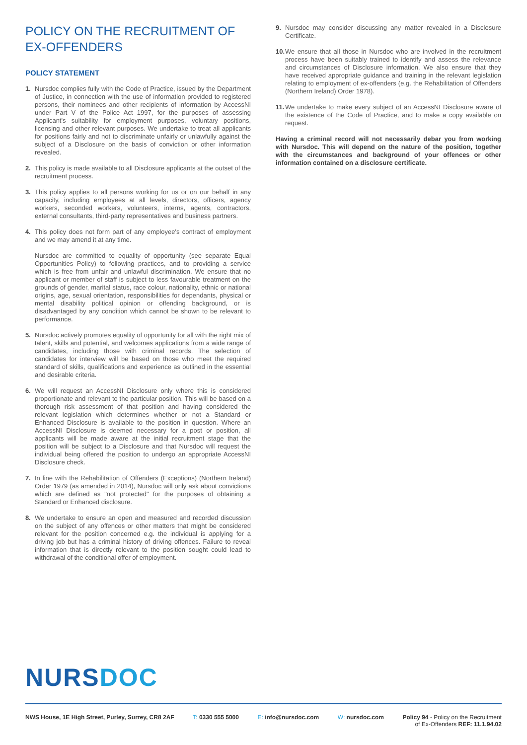POLICY ON THE RECRUITMENT OF EX-OFFENDERS
POLICY STATEMENT
1. Nursdoc complies fully with the Code of Practice, issued by the Department of Justice, in connection with the use of information provided to registered persons, their nominees and other recipients of information by AccessNI under Part V of the Police Act 1997, for the purposes of assessing Applicant's suitability for employment purposes, voluntary positions, licensing and other relevant purposes. We undertake to treat all applicants for positions fairly and not to discriminate unfairly or unlawfully against the subject of a Disclosure on the basis of conviction or other information revealed.
2. This policy is made available to all Disclosure applicants at the outset of the recruitment process.
3. This policy applies to all persons working for us or on our behalf in any capacity, including employees at all levels, directors, officers, agency workers, seconded workers, volunteers, interns, agents, contractors, external consultants, third-party representatives and business partners.
4. This policy does not form part of any employee's contract of employment and we may amend it at any time.
Nursdoc are committed to equality of opportunity (see separate Equal Opportunities Policy) to following practices, and to providing a service which is free from unfair and unlawful discrimination. We ensure that no applicant or member of staff is subject to less favourable treatment on the grounds of gender, marital status, race colour, nationality, ethnic or national origins, age, sexual orientation, responsibilities for dependants, physical or mental disability political opinion or offending background, or is disadvantaged by any condition which cannot be shown to be relevant to performance.
5. Nursdoc actively promotes equality of opportunity for all with the right mix of talent, skills and potential, and welcomes applications from a wide range of candidates, including those with criminal records. The selection of candidates for interview will be based on those who meet the required standard of skills, qualifications and experience as outlined in the essential and desirable criteria.
6. We will request an AccessNI Disclosure only where this is considered proportionate and relevant to the particular position. This will be based on a thorough risk assessment of that position and having considered the relevant legislation which determines whether or not a Standard or Enhanced Disclosure is available to the position in question. Where an AccessNI Disclosure is deemed necessary for a post or position, all applicants will be made aware at the initial recruitment stage that the position will be subject to a Disclosure and that Nursdoc will request the individual being offered the position to undergo an appropriate AccessNI Disclosure check.
7. In line with the Rehabilitation of Offenders (Exceptions) (Northern Ireland) Order 1979 (as amended in 2014), Nursdoc will only ask about convictions which are defined as "not protected" for the purposes of obtaining a Standard or Enhanced disclosure.
8. We undertake to ensure an open and measured and recorded discussion on the subject of any offences or other matters that might be considered relevant for the position concerned e.g. the individual is applying for a driving job but has a criminal history of driving offences. Failure to reveal information that is directly relevant to the position sought could lead to withdrawal of the conditional offer of employment.
9. Nursdoc may consider discussing any matter revealed in a Disclosure Certificate.
10. We ensure that all those in Nursdoc who are involved in the recruitment process have been suitably trained to identify and assess the relevance and circumstances of Disclosure information. We also ensure that they have received appropriate guidance and training in the relevant legislation relating to employment of ex-offenders (e.g. the Rehabilitation of Offenders (Northern Ireland) Order 1978).
11. We undertake to make every subject of an AccessNI Disclosure aware of the existence of the Code of Practice, and to make a copy available on request.
Having a criminal record will not necessarily debar you from working with Nursdoc. This will depend on the nature of the position, together with the circumstances and background of your offences or other information contained on a disclosure certificate.
NURSDOC
NWS House, 1E High Street, Purley, Surrey, CR8 2AF T: 0330 555 5000 E: info@nursdoc.com W: nursdoc.com Policy 94 - Policy on the Recruitment
of Ex-Offenders REF: 11.1.94.02